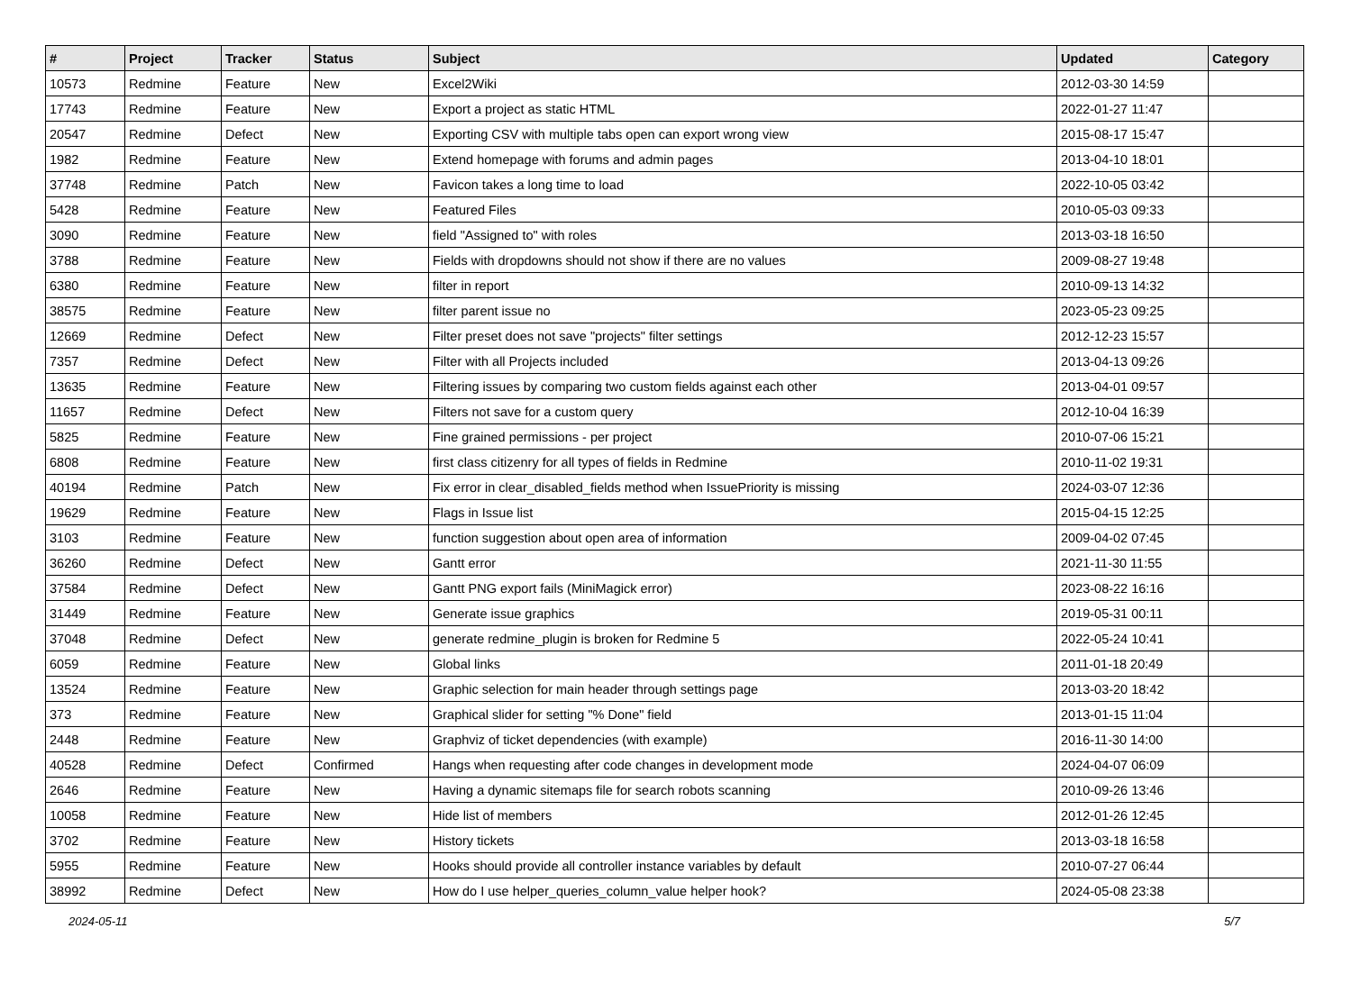| # | Project | Tracker | Status | Subject | Updated | Category |
| --- | --- | --- | --- | --- | --- | --- |
| 10573 | Redmine | Feature | New | Excel2Wiki | 2012-03-30 14:59 | |
| 17743 | Redmine | Feature | New | Export a project as static HTML | 2022-01-27 11:47 | |
| 20547 | Redmine | Defect | New | Exporting CSV with multiple tabs open can export wrong view | 2015-08-17 15:47 | |
| 1982 | Redmine | Feature | New | Extend homepage with forums and admin pages | 2013-04-10 18:01 | |
| 37748 | Redmine | Patch | New | Favicon takes a long time to load | 2022-10-05 03:42 | |
| 5428 | Redmine | Feature | New | Featured Files | 2010-05-03 09:33 | |
| 3090 | Redmine | Feature | New | field "Assigned to" with roles | 2013-03-18 16:50 | |
| 3788 | Redmine | Feature | New | Fields with dropdowns should not show if there are no values | 2009-08-27 19:48 | |
| 6380 | Redmine | Feature | New | filter in report | 2010-09-13 14:32 | |
| 38575 | Redmine | Feature | New | filter parent issue no | 2023-05-23 09:25 | |
| 12669 | Redmine | Defect | New | Filter preset does not save "projects" filter settings | 2012-12-23 15:57 | |
| 7357 | Redmine | Defect | New | Filter with all Projects included | 2013-04-13 09:26 | |
| 13635 | Redmine | Feature | New | Filtering issues by comparing two custom fields against each other | 2013-04-01 09:57 | |
| 11657 | Redmine | Defect | New | Filters not save for a custom query | 2012-10-04 16:39 | |
| 5825 | Redmine | Feature | New | Fine grained permissions - per project | 2010-07-06 15:21 | |
| 6808 | Redmine | Feature | New | first class citizenry for all types of fields in Redmine | 2010-11-02 19:31 | |
| 40194 | Redmine | Patch | New | Fix error in clear_disabled_fields method when IssuePriority is missing | 2024-03-07 12:36 | |
| 19629 | Redmine | Feature | New | Flags in Issue list | 2015-04-15 12:25 | |
| 3103 | Redmine | Feature | New | function suggestion about open area of information | 2009-04-02 07:45 | |
| 36260 | Redmine | Defect | New | Gantt error | 2021-11-30 11:55 | |
| 37584 | Redmine | Defect | New | Gantt PNG export fails (MiniMagick error) | 2023-08-22 16:16 | |
| 31449 | Redmine | Feature | New | Generate issue graphics | 2019-05-31 00:11 | |
| 37048 | Redmine | Defect | New | generate redmine_plugin is broken for Redmine 5 | 2022-05-24 10:41 | |
| 6059 | Redmine | Feature | New | Global links | 2011-01-18 20:49 | |
| 13524 | Redmine | Feature | New | Graphic selection for main header through settings page | 2013-03-20 18:42 | |
| 373 | Redmine | Feature | New | Graphical slider for setting "% Done" field | 2013-01-15 11:04 | |
| 2448 | Redmine | Feature | New | Graphviz of ticket dependencies (with example) | 2016-11-30 14:00 | |
| 40528 | Redmine | Defect | Confirmed | Hangs when requesting after code changes in development mode | 2024-04-07 06:09 | |
| 2646 | Redmine | Feature | New | Having a dynamic sitemaps file for search robots scanning | 2010-09-26 13:46 | |
| 10058 | Redmine | Feature | New | Hide list of members | 2012-01-26 12:45 | |
| 3702 | Redmine | Feature | New | History tickets | 2013-03-18 16:58 | |
| 5955 | Redmine | Feature | New | Hooks should provide all controller instance variables by default | 2010-07-27 06:44 | |
| 38992 | Redmine | Defect | New | How do I use helper_queries_column_value helper hook? | 2024-05-08 23:38 | |
2024-05-11 5/7